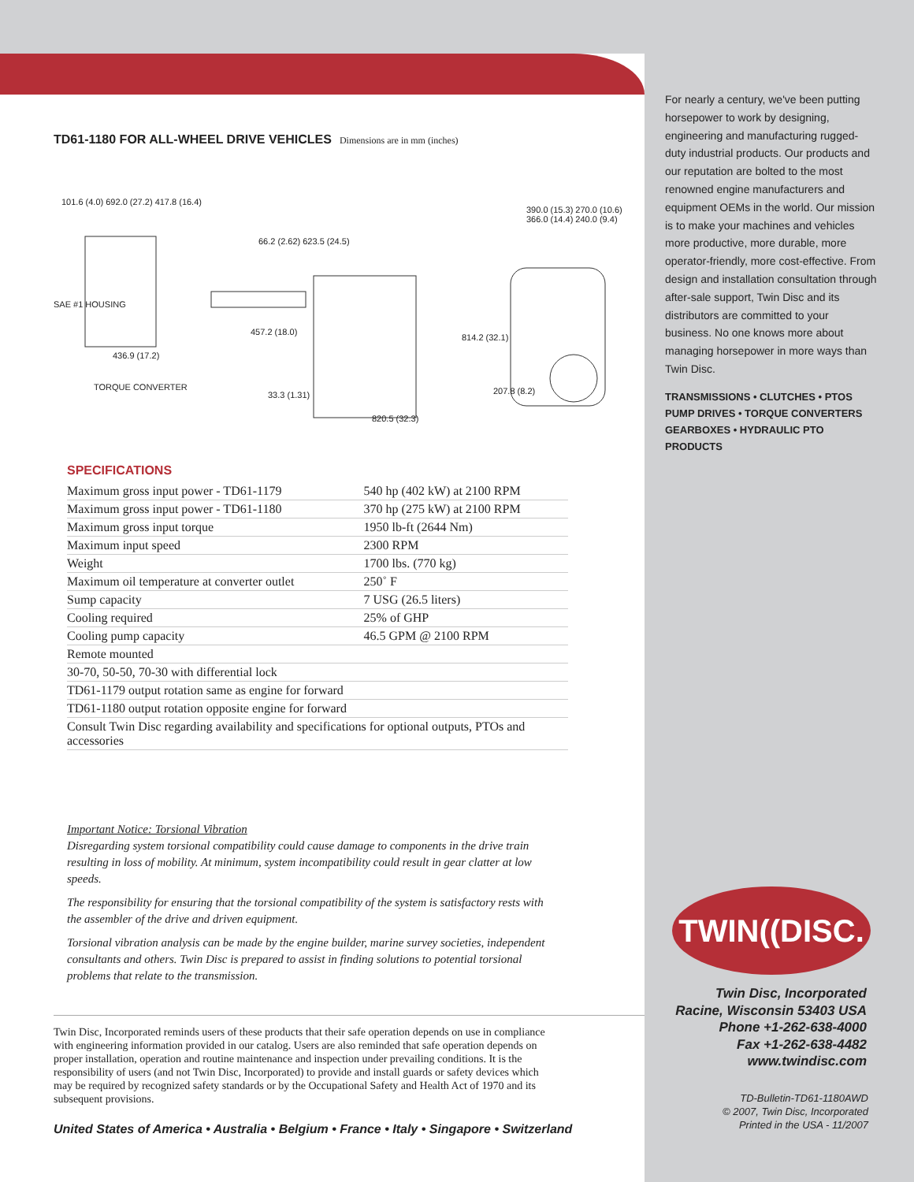TD61-1180 FOR ALL-WHEEL DRIVE VEHICLES Dimensions are in mm (inches)
101.6 (4.0) 692.0 (27.2) 417.8 (16.4)
66.2 (2.62) 623.5 (24.5)
390.0 (15.3) 270.0 (10.6) 366.0 (14.4) 240.0 (9.4)
SAE #1 HOUSING
457.2 (18.0)
814.2 (32.1)
436.9 (17.2)
TORQUE CONVERTER
33.3 (1.31) 207.8 (8.2)
820.5 (32.3)
SPECIFICATIONS
| Maximum gross input power - TD61-1179 | 540 hp (402 kW) at 2100 RPM |
| Maximum gross input power - TD61-1180 | 370 hp (275 kW) at 2100 RPM |
| Maximum gross input torque | 1950 lb-ft (2644 Nm) |
| Maximum input speed | 2300 RPM |
| Weight | 1700 lbs. (770 kg) |
| Maximum oil temperature at converter outlet | 250˚ F |
| Sump capacity | 7 USG (26.5 liters) |
| Cooling required | 25% of GHP |
| Cooling pump capacity | 46.5 GPM @ 2100 RPM |
| Remote mounted | |
| 30-70, 50-50, 70-30 with differential lock | |
| TD61-1179 output rotation same as engine for forward | |
| TD61-1180 output rotation opposite engine for forward | |
| Consult Twin Disc regarding availability and specifications for optional outputs, PTOs and accessories | |
Important Notice: Torsional Vibration
Disregarding system torsional compatibility could cause damage to components in the drive train resulting in loss of mobility. At minimum, system incompatibility could result in gear clatter at low speeds.
The responsibility for ensuring that the torsional compatibility of the system is satisfactory rests with the assembler of the drive and driven equipment.
Torsional vibration analysis can be made by the engine builder, marine survey societies, independent consultants and others. Twin Disc is prepared to assist in finding solutions to potential torsional problems that relate to the transmission.
Twin Disc, Incorporated reminds users of these products that their safe operation depends on use in compliance with engineering information provided in our catalog. Users are also reminded that safe operation depends on proper installation, operation and routine maintenance and inspection under prevailing conditions. It is the responsibility of users (and not Twin Disc, Incorporated) to provide and install guards or safety devices which may be required by recognized safety standards or by the Occupational Safety and Health Act of 1970 and its subsequent provisions.
United States of America • Australia • Belgium • France • Italy • Singapore • Switzerland
For nearly a century, we've been putting horsepower to work by designing, engineering and manufacturing rugged-duty industrial products. Our products and our reputation are bolted to the most renowned engine manufacturers and equipment OEMs in the world. Our mission is to make your machines and vehicles more productive, more durable, more operator-friendly, more cost-effective. From design and installation consultation through after-sale support, Twin Disc and its distributors are committed to your business. No one knows more about managing horsepower in more ways than Twin Disc.
TRANSMISSIONS • CLUTCHES • PTOS
PUMP DRIVES • TORQUE CONVERTERS
GEARBOXES • HYDRAULIC PTO PRODUCTS
TWIN((DISC.
Twin Disc, Incorporated
Racine, Wisconsin 53403 USA
Phone +1-262-638-4000
Fax +1-262-638-4482
www.twindisc.com
TD-Bulletin-TD61-1180AWD
© 2007, Twin Disc, Incorporated
Printed in the USA - 11/2007